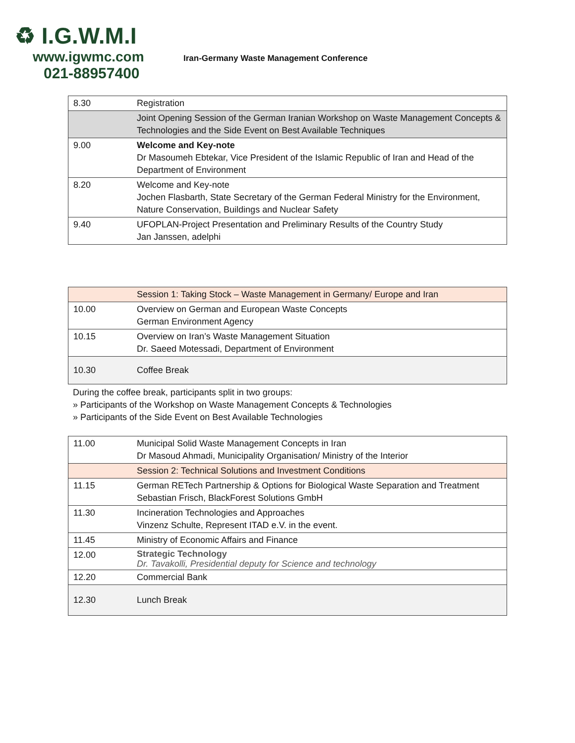♻ I.G.W.M.I
www.igwmc.com
021-88957400
Iran-Germany Waste Management Conference
| 8.30 | Registration |
| | Joint Opening Session of the German Iranian Workshop on Waste Management Concepts & Technologies and the Side Event on Best Available Techniques |
| 9.00 | Welcome and Key-note Dr Masoumeh Ebtekar, Vice President of the Islamic Republic of Iran and Head of the Department of Environment |
| 8.20 | Welcome and Key-note Jochen Flasbarth, State Secretary of the German Federal Ministry for the Environment, Nature Conservation, Buildings and Nuclear Safety |
| 9.40 | UFOPLAN-Project Presentation and Preliminary Results of the Country Study Jan Janssen, adelphi |
| | Session 1: Taking Stock – Waste Management in Germany/ Europe and Iran |
| 10.00 | Overview on German and European Waste Concepts German Environment Agency |
| 10.15 | Overview on Iran’s Waste Management Situation Dr. Saeed Motessadi, Department of Environment |
| 10.30 | Coffee Break |
During the coffee break, participants split in two groups:
» Participants of the Workshop on Waste Management Concepts & Technologies
» Participants of the Side Event on Best Available Technologies
| 11.00 | Municipal Solid Waste Management Concepts in Iran Dr Masoud Ahmadi, Municipality Organisation/ Ministry of the Interior |
| | Session 2: Technical Solutions and Investment Conditions |
| 11.15 | German RETech Partnership & Options for Biological Waste Separation and Treatment Sebastian Frisch, BlackForest Solutions GmbH |
| 11.30 | Incineration Technologies and Approaches Vinzenz Schulte, Represent ITAD e.V. in the event. |
| 11.45 | Ministry of Economic Affairs and Finance |
| 12.00 | Strategic Technology Dr. Tavakolli, Presidential deputy for Science and technology |
| 12.20 | Commercial Bank |
| 12.30 | Lunch Break |